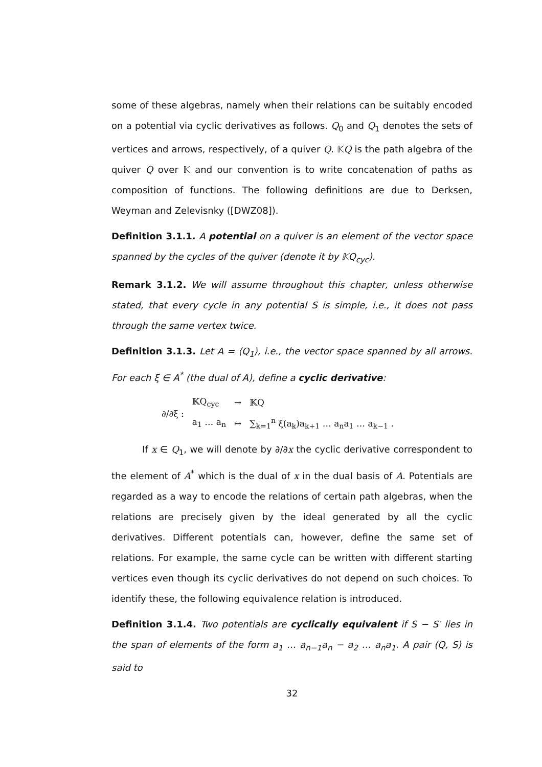some of these algebras, namely when their relations can be suitably encoded on a potential via cyclic derivatives as follows. Q<sub>0</sub> and Q<sub>1</sub> denotes the sets of vertices and arrows, respectively, of a quiver Q. 𝕂Q is the path algebra of the quiver Q over 𝕂 and our convention is to write concatenation of paths as composition of functions. The following definitions are due to Derksen, Weyman and Zelevisnky ([DWZ08]).
Definition 3.1.1. A potential on a quiver is an element of the vector space spanned by the cycles of the quiver (denote it by 𝕂Q<sub>cyc</sub>).
Remark 3.1.2. We will assume throughout this chapter, unless otherwise stated, that every cycle in any potential S is simple, i.e., it does not pass through the same vertex twice.
Definition 3.1.3. Let A = ⟨Q<sub>1</sub>⟩, i.e., the vector space spanned by all arrows. For each ξ ∈ A<sup>*</sup> (the dual of A), define a cyclic derivative:
| ∂/∂ξ : | 𝕂Q<sub>cyc</sub> | → | 𝕂Q | |
| | a<sub>1</sub> … a<sub>n</sub> | ↦ | ∑<sub>k=1</sub><sup>n</sup> ξ(a<sub>k</sub>)a<sub>k+1</sub> … a<sub>n</sub>a<sub>1</sub> … a<sub>k−1</sub> . | |
If x ∈ Q<sub>1</sub>, we will denote by ∂/∂x the cyclic derivative correspondent to the element of A<sup>*</sup> which is the dual of x in the dual basis of A. Potentials are regarded as a way to encode the relations of certain path algebras, when the relations are precisely given by the ideal generated by all the cyclic derivatives. Different potentials can, however, define the same set of relations. For example, the same cycle can be written with different starting vertices even though its cyclic derivatives do not depend on such choices. To identify these, the following equivalence relation is introduced.
Definition 3.1.4. Two potentials are cyclically equivalent if S − S′ lies in the span of elements of the form a<sub>1</sub> … a<sub>n−1</sub>a<sub>n</sub> − a<sub>2</sub> … a<sub>n</sub>a<sub>1</sub>. A pair (Q, S) is said to
32